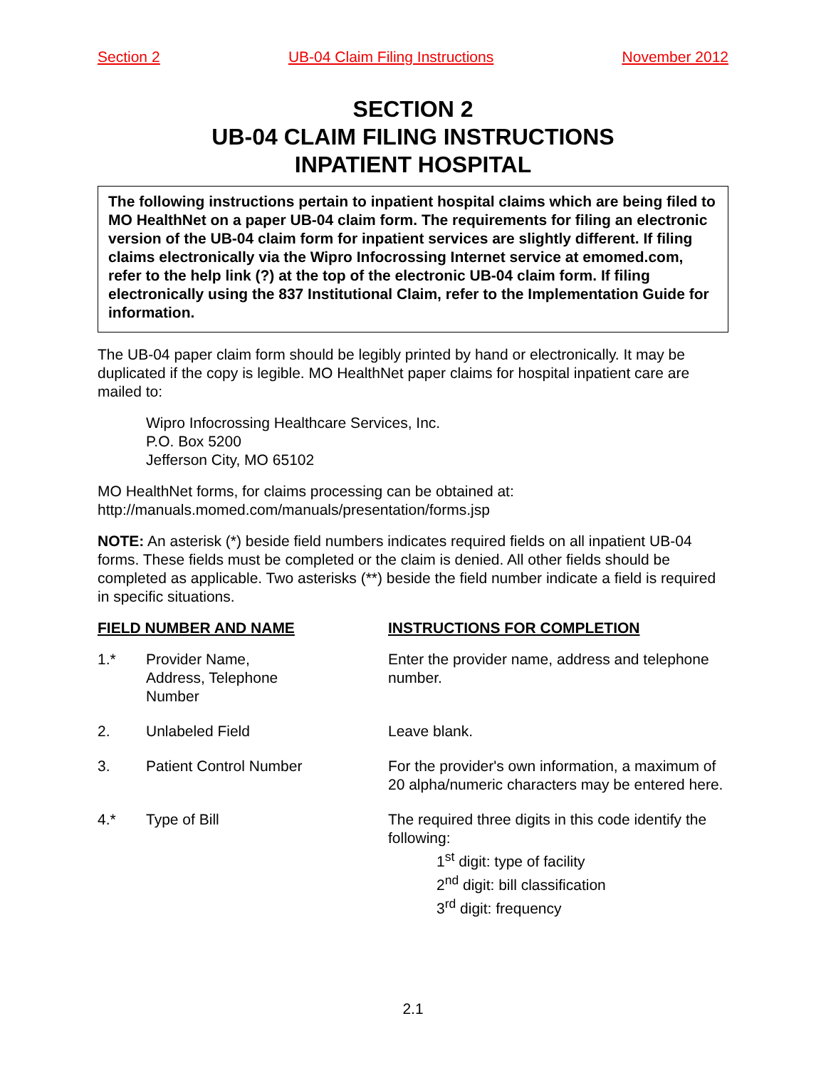Section 2 UB-04 Claim Filing Instructions November 2012
SECTION 2
UB-04 CLAIM FILING INSTRUCTIONS
INPATIENT HOSPITAL
The following instructions pertain to inpatient hospital claims which are being filed to MO HealthNet on a paper UB-04 claim form. The requirements for filing an electronic version of the UB-04 claim form for inpatient services are slightly different. If filing claims electronically via the Wipro Infocrossing Internet service at emomed.com, refer to the help link (?) at the top of the electronic UB-04 claim form. If filing electronically using the 837 Institutional Claim, refer to the Implementation Guide for information.
The UB-04 paper claim form should be legibly printed by hand or electronically. It may be duplicated if the copy is legible. MO HealthNet paper claims for hospital inpatient care are mailed to:
Wipro Infocrossing Healthcare Services, Inc.
P.O. Box 5200
Jefferson City, MO 65102
MO HealthNet forms, for claims processing can be obtained at:
http://manuals.momed.com/manuals/presentation/forms.jsp
NOTE: An asterisk (*) beside field numbers indicates required fields on all inpatient UB-04 forms. These fields must be completed or the claim is denied. All other fields should be completed as applicable. Two asterisks (**) beside the field number indicate a field is required in specific situations.
| FIELD NUMBER AND NAME | | INSTRUCTIONS FOR COMPLETION |
| --- | --- | --- |
| 1.* | Provider Name, Address, Telephone Number | Enter the provider name, address and telephone number. |
| 2. | Unlabeled Field | Leave blank. |
| 3. | Patient Control Number | For the provider's own information, a maximum of 20 alpha/numeric characters may be entered here. |
| 4.* | Type of Bill | The required three digits in this code identify the following: 1<sup>st</sup> digit: type of facility 2<sup>nd</sup> digit: bill classification 3<sup>rd</sup> digit: frequency |
2.1